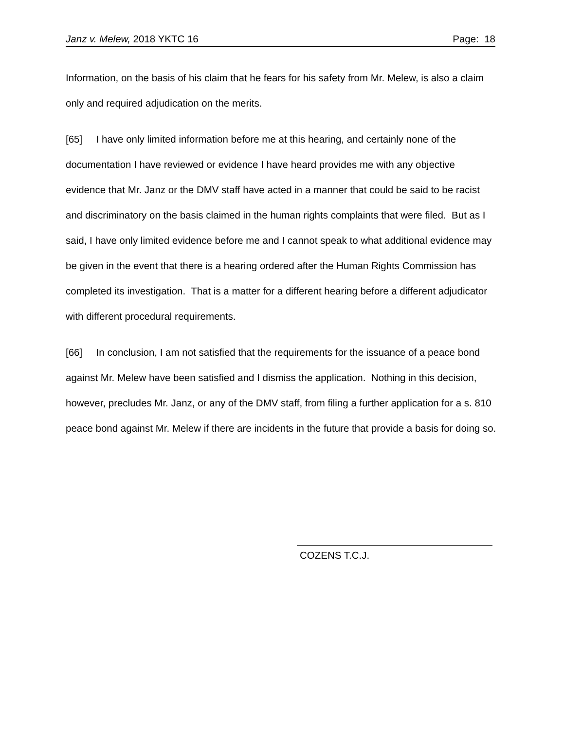Janz v. Melew, 2018 YKTC 16 Page: 18
Information, on the basis of his claim that he fears for his safety from Mr. Melew, is also a claim only and required adjudication on the merits.
[65] I have only limited information before me at this hearing, and certainly none of the documentation I have reviewed or evidence I have heard provides me with any objective evidence that Mr. Janz or the DMV staff have acted in a manner that could be said to be racist and discriminatory on the basis claimed in the human rights complaints that were filed. But as I said, I have only limited evidence before me and I cannot speak to what additional evidence may be given in the event that there is a hearing ordered after the Human Rights Commission has completed its investigation. That is a matter for a different hearing before a different adjudicator with different procedural requirements.
[66] In conclusion, I am not satisfied that the requirements for the issuance of a peace bond against Mr. Melew have been satisfied and I dismiss the application. Nothing in this decision, however, precludes Mr. Janz, or any of the DMV staff, from filing a further application for a s. 810 peace bond against Mr. Melew if there are incidents in the future that provide a basis for doing so.
COZENS T.C.J.